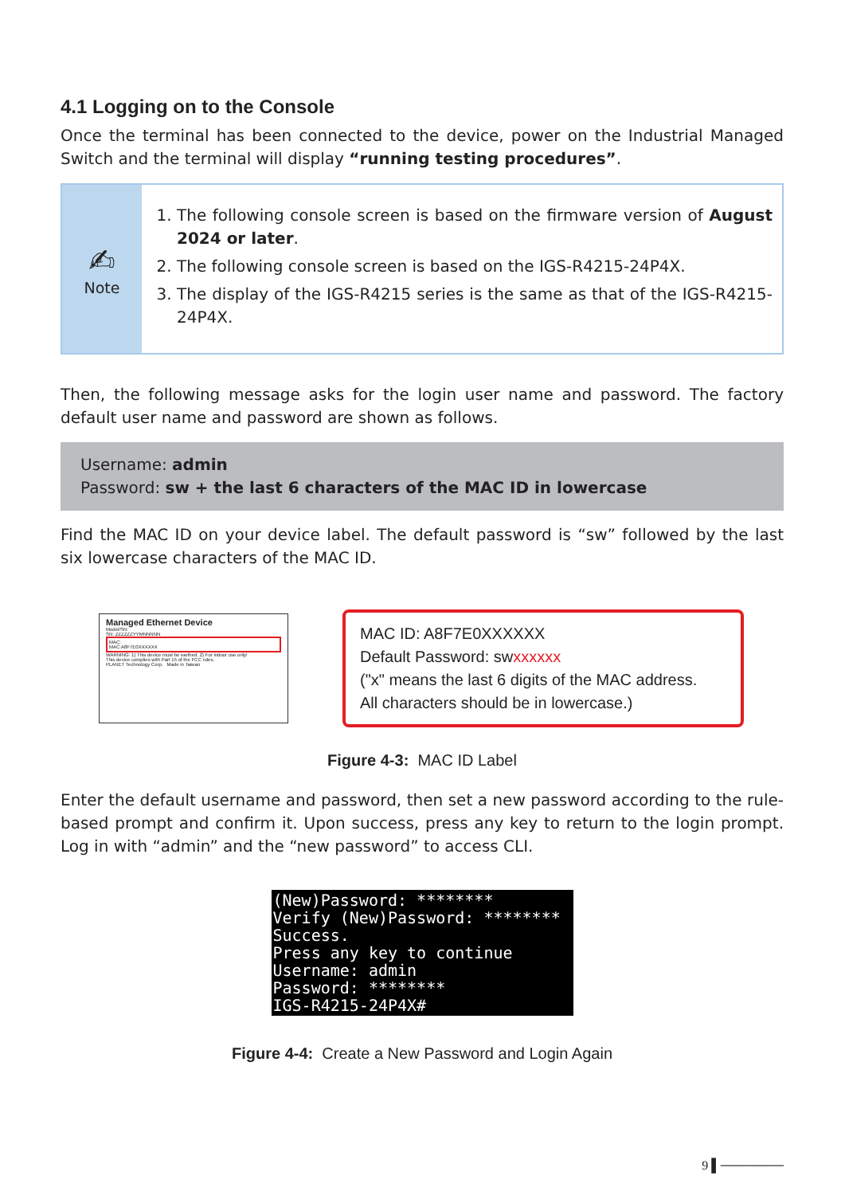4.1 Logging on to the Console
Once the terminal has been connected to the device, power on the Industrial Managed Switch and the terminal will display “running testing procedures”.
✍
Note
1. The following console screen is based on the firmware version of August 2024 or later.
2. The following console screen is based on the IGS-R4215-24P4X.
3. The display of the IGS-R4215 series is the same as that of the IGS-R4215-24P4X.
Then, the following message asks for the login user name and password. The factory default user name and password are shown as follows.
Username: admin
Password: sw + the last 6 characters of the MAC ID in lowercase
Find the MAC ID on your device label. The default password is “sw” followed by the last six lowercase characters of the MAC ID.
Managed Ethernet Device
Model/SN:
SN: ZZZZZZYYMNNNNN
MAC:
MAC:A8F7E0XXXXXX
WARNING: 1) This device must be earthed. 2) For indoor use only!
This device complies with Part 15 of the FCC rules.
PLANET Technology Corp. Made in Taiwan
MAC ID: A8F7E0XXXXXX
Default Password: swxxxxxx
("x" means the last 6 digits of the MAC address.
All characters should be in lowercase.)
Figure 4-3: MAC ID Label
Enter the default username and password, then set a new password according to the rule-based prompt and confirm it. Upon success, press any key to return to the login prompt. Log in with “admin” and the “new password” to access CLI.
(New)Password: ******** Verify (New)Password: ******** Success. Press any key to continue Username: admin Password: ******** IGS-R4215-24P4X#
Figure 4-4: Create a New Password and Login Again
9 ▌───────